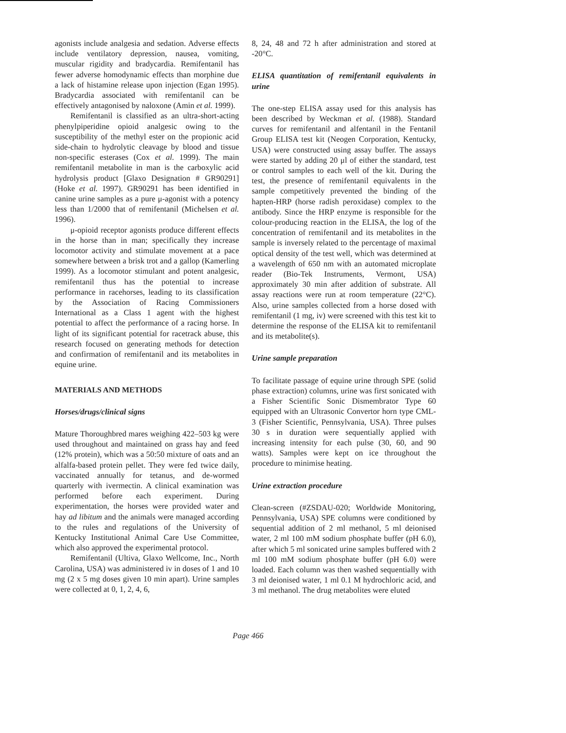agonists include analgesia and sedation. Adverse effects include ventilatory depression, nausea, vomiting, muscular rigidity and bradycardia. Remifentanil has fewer adverse homodynamic effects than morphine due a lack of histamine release upon injection (Egan 1995). Bradycardia associated with remifentanil can be effectively antagonised by naloxone (Amin et al. 1999).
Remifentanil is classified as an ultra-short-acting phenylpiperidine opioid analgesic owing to the susceptibility of the methyl ester on the propionic acid side-chain to hydrolytic cleavage by blood and tissue non-specific esterases (Cox et al. 1999). The main remifentanil metabolite in man is the carboxylic acid hydrolysis product [Glaxo Designation # GR90291] (Hoke et al. 1997). GR90291 has been identified in canine urine samples as a pure μ-agonist with a potency less than 1/2000 that of remifentanil (Michelsen et al. 1996).
μ-opioid receptor agonists produce different effects in the horse than in man; specifically they increase locomotor activity and stimulate movement at a pace somewhere between a brisk trot and a gallop (Kamerling 1999). As a locomotor stimulant and potent analgesic, remifentanil thus has the potential to increase performance in racehorses, leading to its classification by the Association of Racing Commissioners International as a Class 1 agent with the highest potential to affect the performance of a racing horse. In light of its significant potential for racetrack abuse, this research focused on generating methods for detection and confirmation of remifentanil and its metabolites in equine urine.
MATERIALS AND METHODS
Horses/drugs/clinical signs
Mature Thoroughbred mares weighing 422–503 kg were used throughout and maintained on grass hay and feed (12% protein), which was a 50:50 mixture of oats and an alfalfa-based protein pellet. They were fed twice daily, vaccinated annually for tetanus, and de-wormed quarterly with ivermectin. A clinical examination was performed before each experiment. During experimentation, the horses were provided water and hay ad libitum and the animals were managed according to the rules and regulations of the University of Kentucky Institutional Animal Care Use Committee, which also approved the experimental protocol.
Remifentanil (Ultiva, Glaxo Wellcome, Inc., North Carolina, USA) was administered iv in doses of 1 and 10 mg (2 x 5 mg doses given 10 min apart). Urine samples were collected at 0, 1, 2, 4, 6,
8, 24, 48 and 72 h after administration and stored at -20°C.
ELISA quantitation of remifentanil equivalents in urine
The one-step ELISA assay used for this analysis has been described by Weckman et al. (1988). Standard curves for remifentanil and alfentanil in the Fentanil Group ELISA test kit (Neogen Corporation, Kentucky, USA) were constructed using assay buffer. The assays were started by adding 20 μl of either the standard, test or control samples to each well of the kit. During the test, the presence of remifentanil equivalents in the sample competitively prevented the binding of the hapten-HRP (horse radish peroxidase) complex to the antibody. Since the HRP enzyme is responsible for the colour-producing reaction in the ELISA, the log of the concentration of remifentanil and its metabolites in the sample is inversely related to the percentage of maximal optical density of the test well, which was determined at a wavelength of 650 nm with an automated microplate reader (Bio-Tek Instruments, Vermont, USA) approximately 30 min after addition of substrate. All assay reactions were run at room temperature (22°C). Also, urine samples collected from a horse dosed with remifentanil (1 mg, iv) were screened with this test kit to determine the response of the ELISA kit to remifentanil and its metabolite(s).
Urine sample preparation
To facilitate passage of equine urine through SPE (solid phase extraction) columns, urine was first sonicated with a Fisher Scientific Sonic Dismembrator Type 60 equipped with an Ultrasonic Convertor horn type CML-3 (Fisher Scientific, Pennsylvania, USA). Three pulses 30 s in duration were sequentially applied with increasing intensity for each pulse (30, 60, and 90 watts). Samples were kept on ice throughout the procedure to minimise heating.
Urine extraction procedure
Clean-screen (#ZSDAU-020; Worldwide Monitoring, Pennsylvania, USA) SPE columns were conditioned by sequential addition of 2 ml methanol, 5 ml deionised water, 2 ml 100 mM sodium phosphate buffer (pH 6.0), after which 5 ml sonicated urine samples buffered with 2 ml 100 mM sodium phosphate buffer (pH 6.0) were loaded. Each column was then washed sequentially with 3 ml deionised water, 1 ml 0.1 M hydrochloric acid, and 3 ml methanol. The drug metabolites were eluted
Page 466